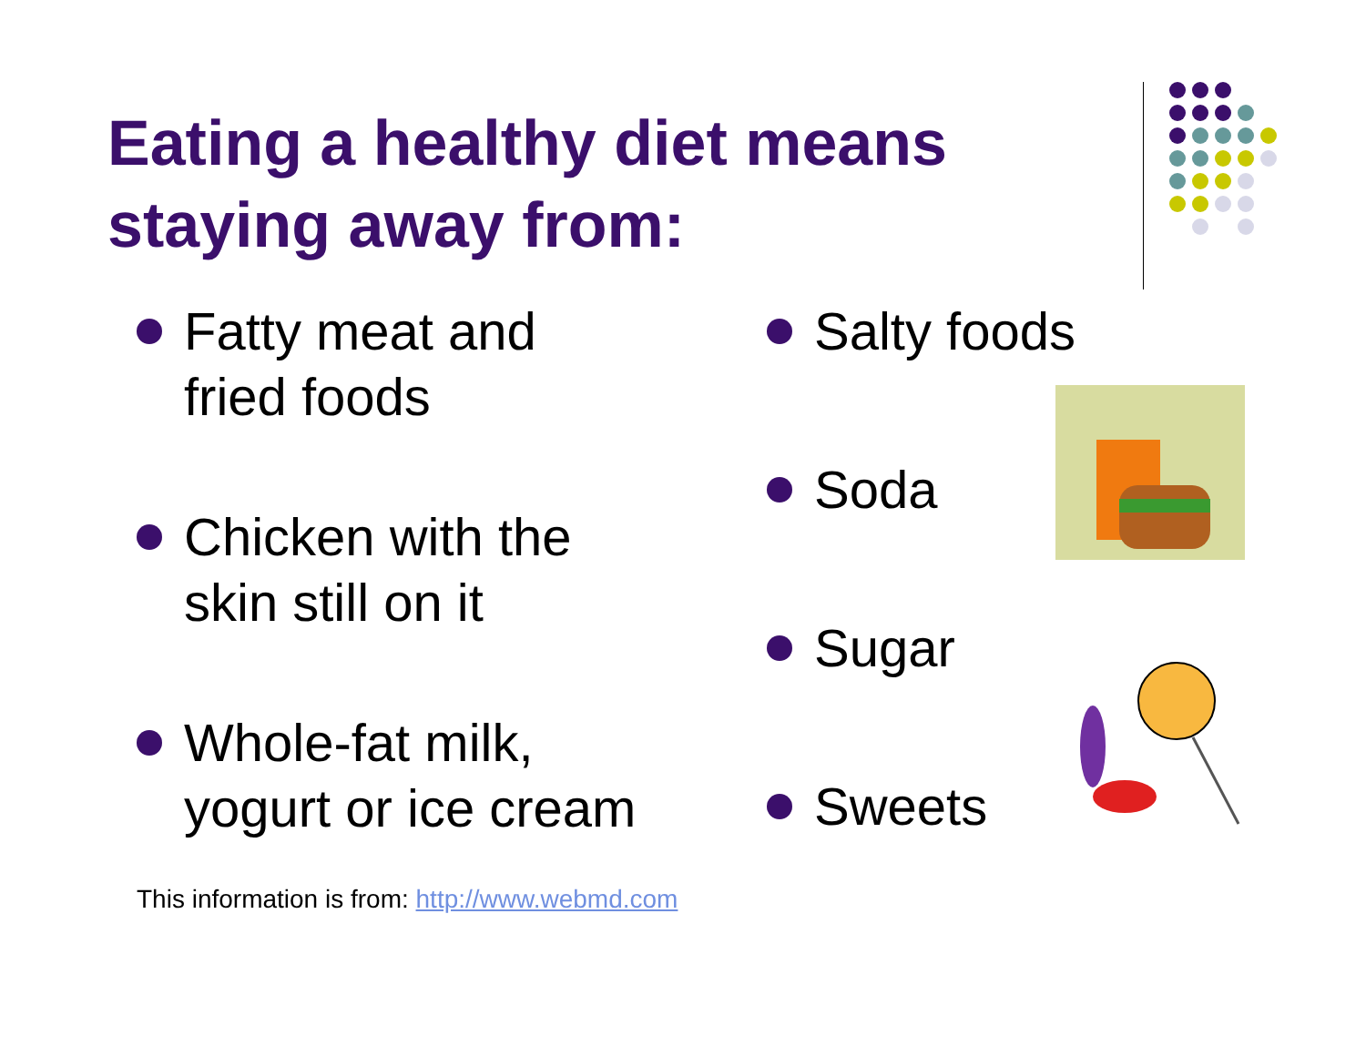Eating a healthy diet means
staying away from:
Fatty meat and
fried foods
Chicken with the
skin still on it
Whole-fat milk,
yogurt or ice cream
Salty foods
Soda
Sugar
Sweets
This information is from: http://www.webmd.com